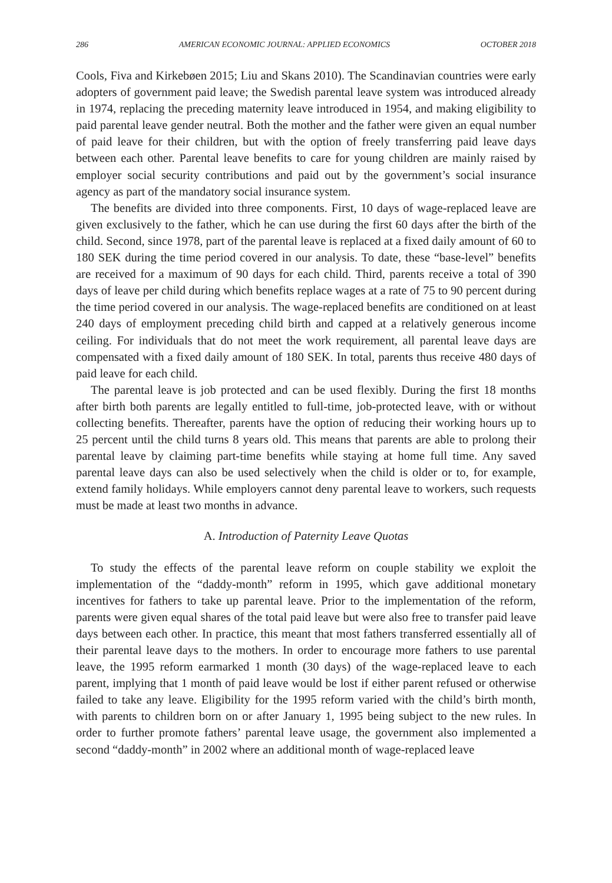286 AMERICAN ECONOMIC JOURNAL: APPLIED ECONOMICS OCTOBER 2018
Cools, Fiva and Kirkebøen 2015; Liu and Skans 2010). The Scandinavian countries were early adopters of government paid leave; the Swedish parental leave system was introduced already in 1974, replacing the preceding maternity leave introduced in 1954, and making eligibility to paid parental leave gender neutral. Both the mother and the father were given an equal number of paid leave for their children, but with the option of freely transferring paid leave days between each other. Parental leave benefits to care for young children are mainly raised by employer social security contributions and paid out by the government’s social insurance agency as part of the mandatory social insurance system.
The benefits are divided into three components. First, 10 days of wage-replaced leave are given exclusively to the father, which he can use during the first 60 days after the birth of the child. Second, since 1978, part of the parental leave is replaced at a fixed daily amount of 60 to 180 SEK during the time period covered in our analysis. To date, these “base-level” benefits are received for a maximum of 90 days for each child. Third, parents receive a total of 390 days of leave per child during which benefits replace wages at a rate of 75 to 90 percent during the time period covered in our analysis. The wage-replaced benefits are conditioned on at least 240 days of employment preceding child birth and capped at a relatively generous income ceiling. For individuals that do not meet the work requirement, all parental leave days are compensated with a fixed daily amount of 180 SEK. In total, parents thus receive 480 days of paid leave for each child.
The parental leave is job protected and can be used flexibly. During the first 18 months after birth both parents are legally entitled to full-time, job-protected leave, with or without collecting benefits. Thereafter, parents have the option of reducing their working hours up to 25 percent until the child turns 8 years old. This means that parents are able to prolong their parental leave by claiming part-time benefits while staying at home full time. Any saved parental leave days can also be used selectively when the child is older or to, for example, extend family holidays. While employers cannot deny parental leave to workers, such requests must be made at least two months in advance.
A. Introduction of Paternity Leave Quotas
To study the effects of the parental leave reform on couple stability we exploit the implementation of the “daddy-month” reform in 1995, which gave additional monetary incentives for fathers to take up parental leave. Prior to the implementation of the reform, parents were given equal shares of the total paid leave but were also free to transfer paid leave days between each other. In practice, this meant that most fathers transferred essentially all of their parental leave days to the mothers. In order to encourage more fathers to use parental leave, the 1995 reform earmarked 1 month (30 days) of the wage-replaced leave to each parent, implying that 1 month of paid leave would be lost if either parent refused or otherwise failed to take any leave. Eligibility for the 1995 reform varied with the child’s birth month, with parents to children born on or after January 1, 1995 being subject to the new rules. In order to further promote fathers’ parental leave usage, the government also implemented a second “daddy-month” in 2002 where an additional month of wage-replaced leave